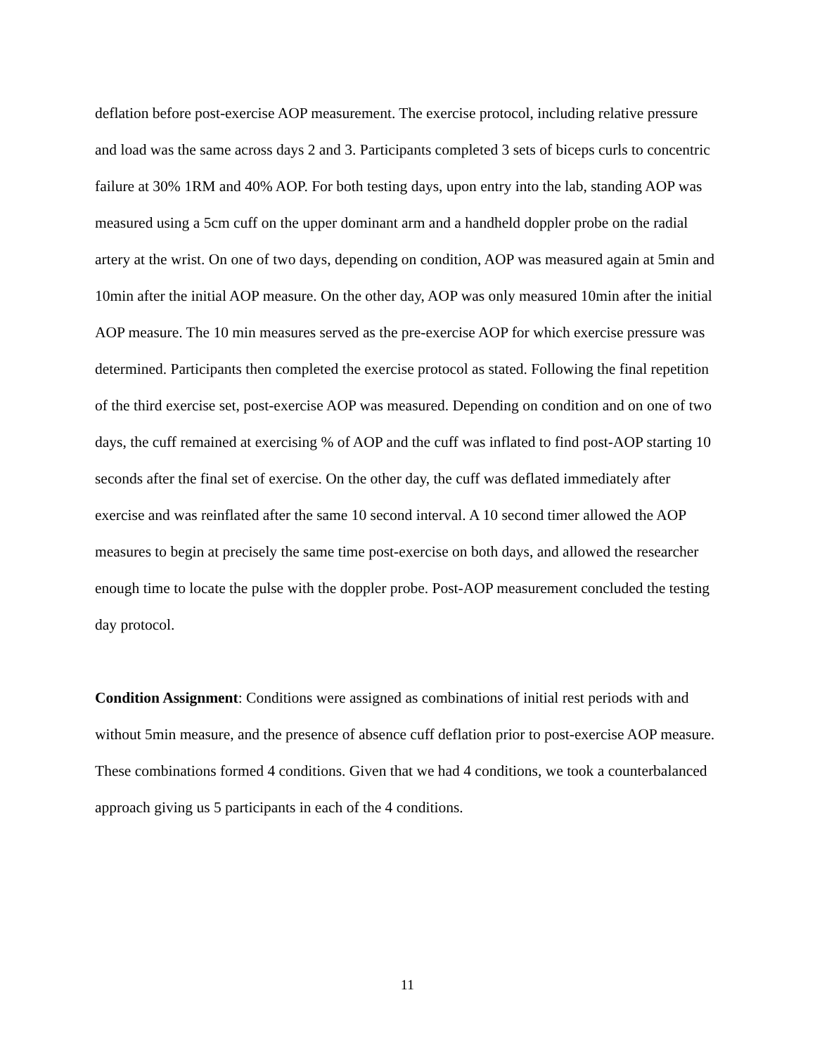deflation before post-exercise AOP measurement. The exercise protocol, including relative pressure and load was the same across days 2 and 3. Participants completed 3 sets of biceps curls to concentric failure at 30% 1RM and 40% AOP. For both testing days, upon entry into the lab, standing AOP was measured using a 5cm cuff on the upper dominant arm and a handheld doppler probe on the radial artery at the wrist. On one of two days, depending on condition, AOP was measured again at 5min and 10min after the initial AOP measure. On the other day, AOP was only measured 10min after the initial AOP measure. The 10 min measures served as the pre-exercise AOP for which exercise pressure was determined. Participants then completed the exercise protocol as stated. Following the final repetition of the third exercise set, post-exercise AOP was measured. Depending on condition and on one of two days, the cuff remained at exercising % of AOP and the cuff was inflated to find post-AOP starting 10 seconds after the final set of exercise. On the other day, the cuff was deflated immediately after exercise and was reinflated after the same 10 second interval. A 10 second timer allowed the AOP measures to begin at precisely the same time post-exercise on both days, and allowed the researcher enough time to locate the pulse with the doppler probe. Post-AOP measurement concluded the testing day protocol.
Condition Assignment: Conditions were assigned as combinations of initial rest periods with and without 5min measure, and the presence of absence cuff deflation prior to post-exercise AOP measure. These combinations formed 4 conditions. Given that we had 4 conditions, we took a counterbalanced approach giving us 5 participants in each of the 4 conditions.
11